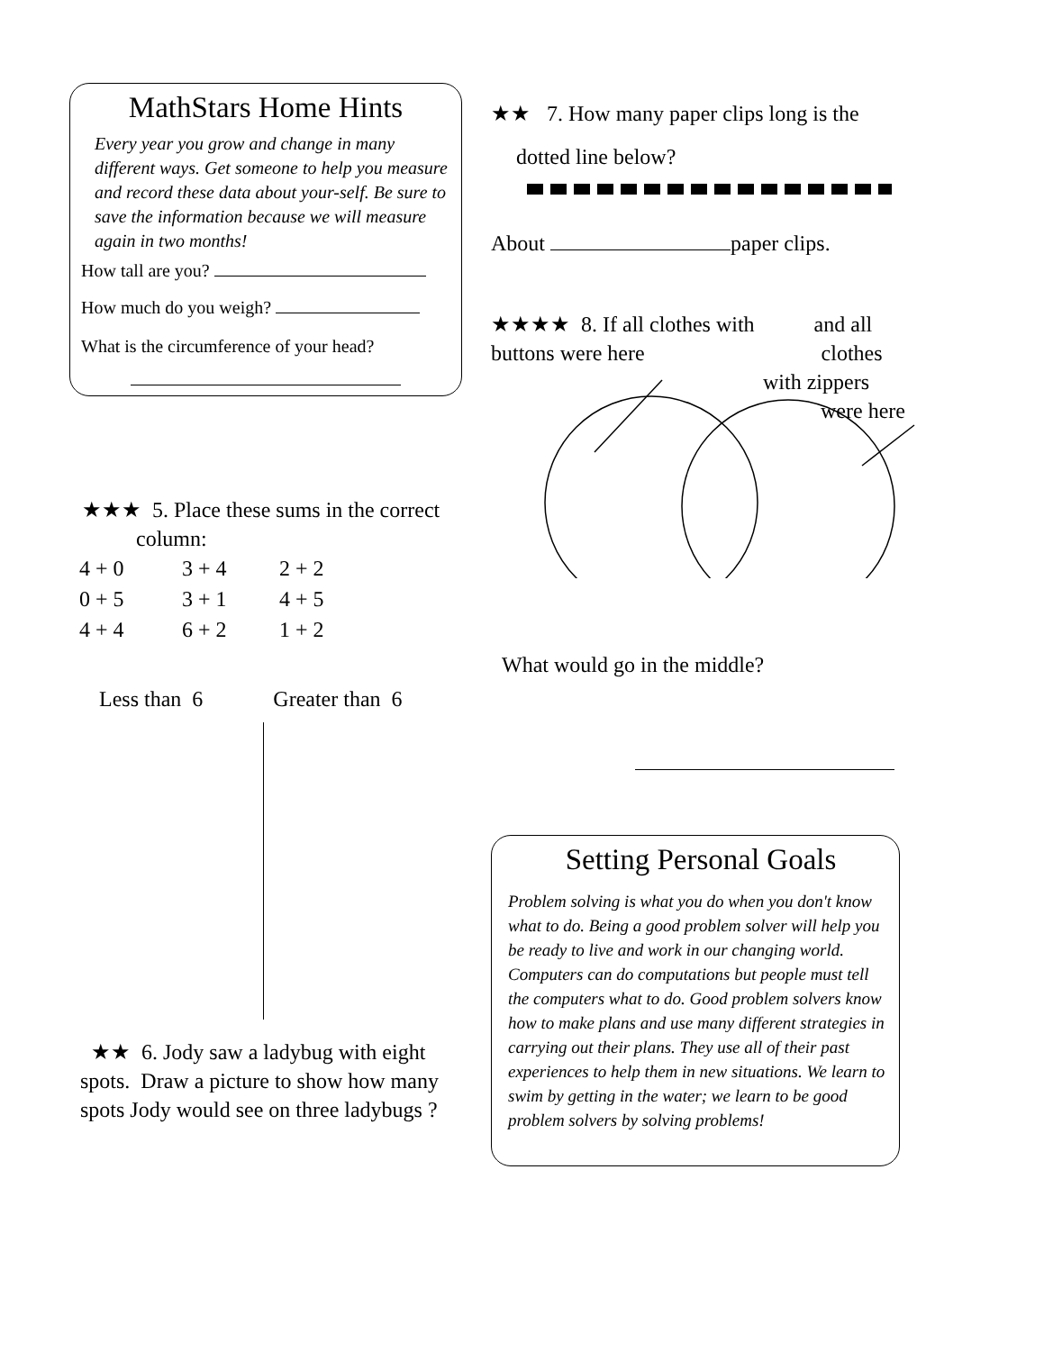MathStars Home Hints
Every year you grow and change in many different ways. Get someone to help you measure and record these data about your-self. Be sure to save the information because we will measure again in two months!
How tall are you?
How much do you weigh?
What is the circumference of your head?
★★★ 5. Place these sums in the correct
column:
| 4 + 0 | 3 + 4 | 2 + 2 |
| 0 + 5 | 3 + 1 | 4 + 5 |
| 4 + 4 | 6 + 2 | 1 + 2 |
Less than 6 Greater than 6
★★ 6. Jody saw a ladybug with eight spots. Draw a picture to show how many spots Jody would see on three ladybugs ?
★★ 7. How many paper clips long is the
dotted line below?
About paper clips.
★★★★ 8. If all clothes with and all
buttons were here clothes
with zippers
were here
What would go in the middle?
Setting Personal Goals
Problem solving is what you do when you don't know what to do. Being a good problem solver will help you be ready to live and work in our changing world. Computers can do computations but people must tell the computers what to do. Good problem solvers know how to make plans and use many different strategies in carrying out their plans. They use all of their past experiences to help them in new situations. We learn to swim by getting in the water; we learn to be good problem solvers by solving problems!